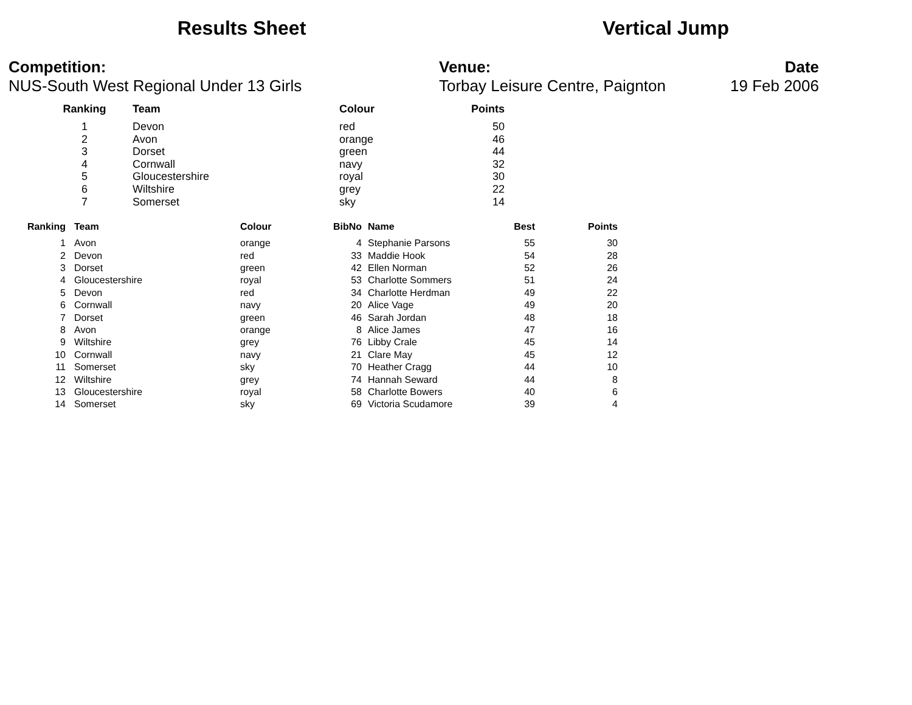Results Sheet Vertical Jump
Competition:
NUS-South West Regional Under 13 Girls
Venue:
Torbay Leisure Centre, Paignton
Date
19 Feb 2006
| Ranking | Team | Colour | Points |
| --- | --- | --- | --- |
| 1 | Devon | red | 50 |
| 2 | Avon | orange | 46 |
| 3 | Dorset | green | 44 |
| 4 | Cornwall | navy | 32 |
| 5 | Gloucestershire | royal | 30 |
| 6 | Wiltshire | grey | 22 |
| 7 | Somerset | sky | 14 |
| Ranking | Team | Colour | BibNo | Name | Best | Points |
| --- | --- | --- | --- | --- | --- | --- |
| 1 | Avon | orange | 4 | Stephanie Parsons | 55 | 30 |
| 2 | Devon | red | 33 | Maddie Hook | 54 | 28 |
| 3 | Dorset | green | 42 | Ellen Norman | 52 | 26 |
| 4 | Gloucestershire | royal | 53 | Charlotte Sommers | 51 | 24 |
| 5 | Devon | red | 34 | Charlotte Herdman | 49 | 22 |
| 6 | Cornwall | navy | 20 | Alice Vage | 49 | 20 |
| 7 | Dorset | green | 46 | Sarah Jordan | 48 | 18 |
| 8 | Avon | orange | 8 | Alice James | 47 | 16 |
| 9 | Wiltshire | grey | 76 | Libby Crale | 45 | 14 |
| 10 | Cornwall | navy | 21 | Clare May | 45 | 12 |
| 11 | Somerset | sky | 70 | Heather Cragg | 44 | 10 |
| 12 | Wiltshire | grey | 74 | Hannah Seward | 44 | 8 |
| 13 | Gloucestershire | royal | 58 | Charlotte Bowers | 40 | 6 |
| 14 | Somerset | sky | 69 | Victoria Scudamore | 39 | 4 |